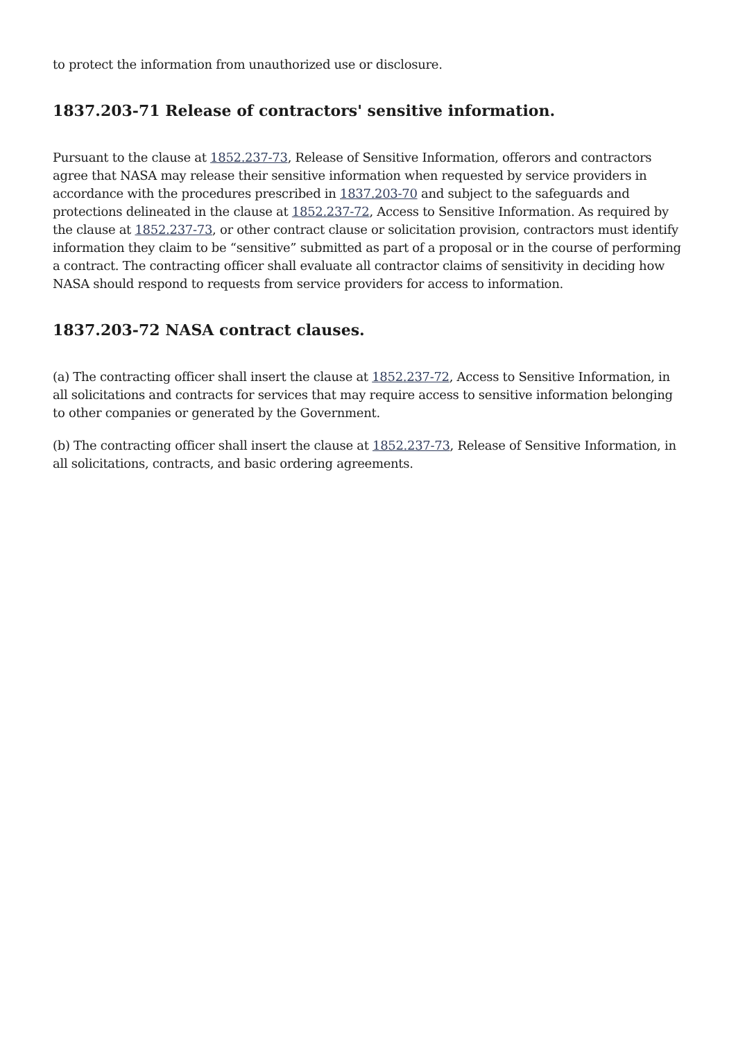to protect the information from unauthorized use or disclosure.
1837.203-71 Release of contractors' sensitive information.
Pursuant to the clause at 1852.237-73, Release of Sensitive Information, offerors and contractors agree that NASA may release their sensitive information when requested by service providers in accordance with the procedures prescribed in 1837.203-70 and subject to the safeguards and protections delineated in the clause at 1852.237-72, Access to Sensitive Information. As required by the clause at 1852.237-73, or other contract clause or solicitation provision, contractors must identify information they claim to be “sensitive” submitted as part of a proposal or in the course of performing a contract. The contracting officer shall evaluate all contractor claims of sensitivity in deciding how NASA should respond to requests from service providers for access to information.
1837.203-72 NASA contract clauses.
(a) The contracting officer shall insert the clause at 1852.237-72, Access to Sensitive Information, in all solicitations and contracts for services that may require access to sensitive information belonging to other companies or generated by the Government.
(b) The contracting officer shall insert the clause at 1852.237-73, Release of Sensitive Information, in all solicitations, contracts, and basic ordering agreements.